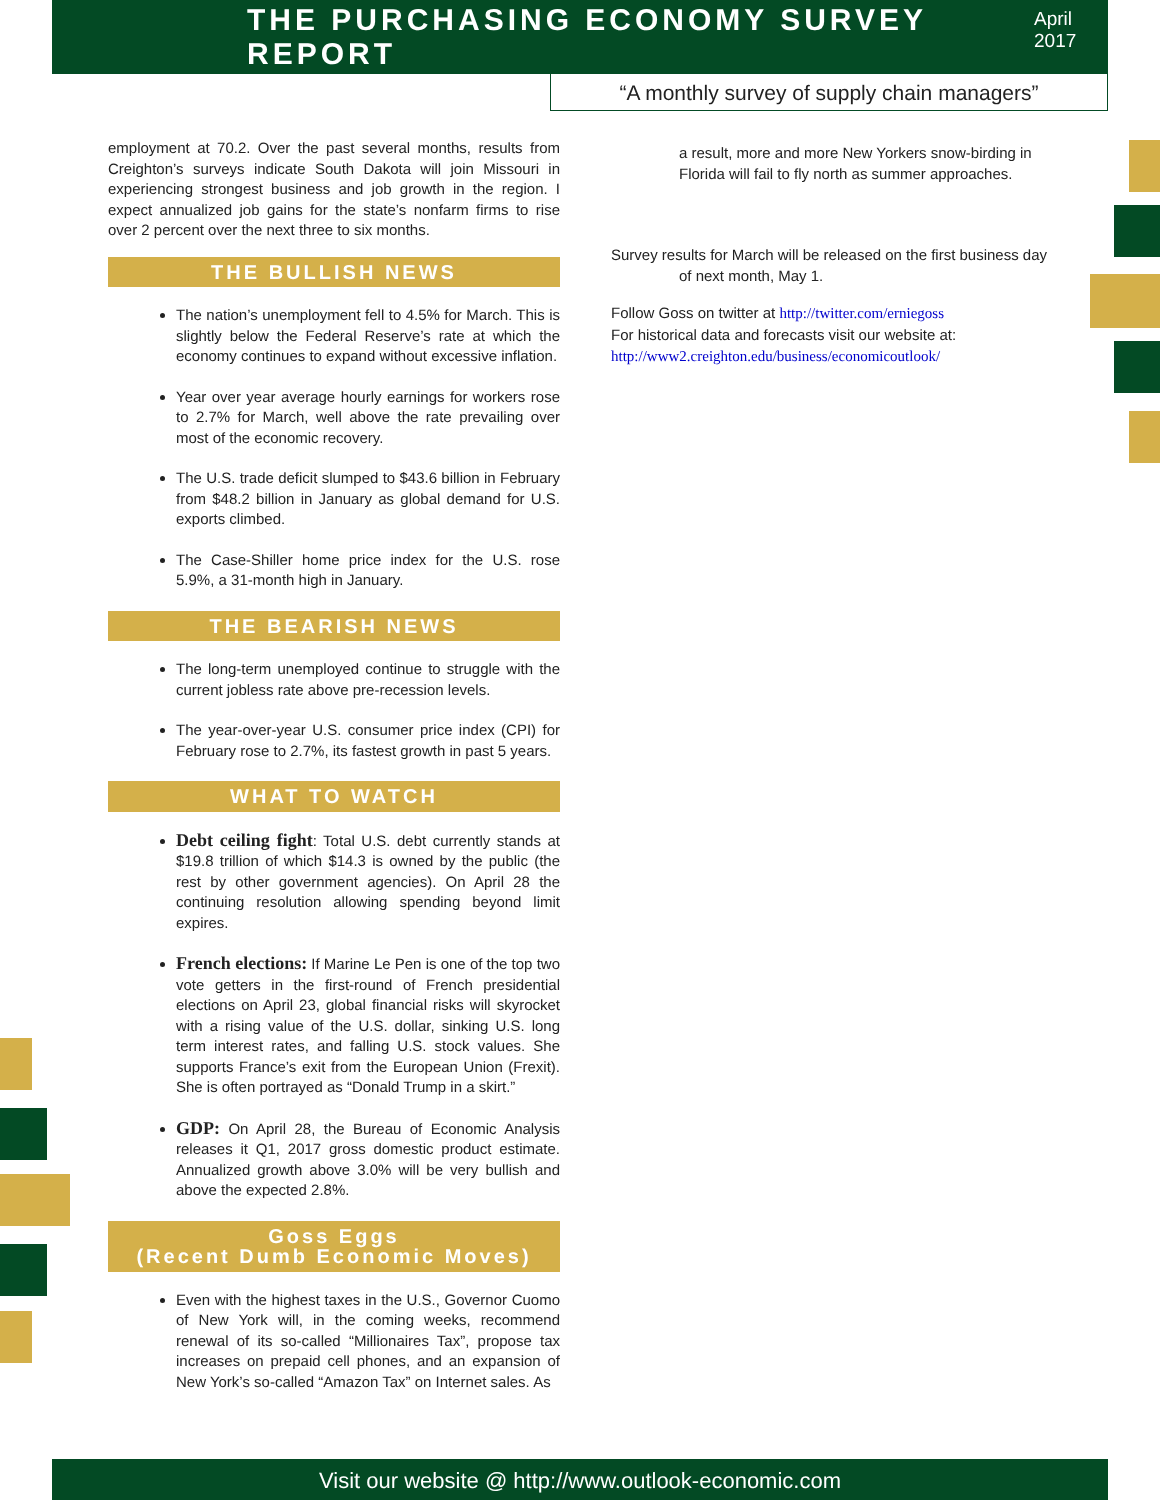THE PURCHASING ECONOMY SURVEY REPORT
April 2017
“A monthly survey of supply chain managers”
employment at 70.2. Over the past several months, results from Creighton’s surveys indicate South Dakota will join Missouri in experiencing strongest business and job growth in the region. I expect annualized job gains for the state’s nonfarm firms to rise over 2 percent over the next three to six months.
THE BULLISH NEWS
The nation’s unemployment fell to 4.5% for March. This is slightly below the Federal Reserve’s rate at which the economy continues to expand without excessive inflation.
Year over year average hourly earnings for workers rose to 2.7% for March, well above the rate prevailing over most of the economic recovery.
The U.S. trade deficit slumped to $43.6 billion in February from $48.2 billion in January as global demand for U.S. exports climbed.
The Case-Shiller home price index for the U.S. rose 5.9%, a 31-month high in January.
THE BEARISH NEWS
The long-term unemployed continue to struggle with the current jobless rate above pre-recession levels.
The year-over-year U.S. consumer price index (CPI) for February rose to 2.7%, its fastest growth in past 5 years.
WHAT TO WATCH
Debt ceiling fight: Total U.S. debt currently stands at $19.8 trillion of which $14.3 is owned by the public (the rest by other government agencies). On April 28 the continuing resolution allowing spending beyond limit expires.
French elections: If Marine Le Pen is one of the top two vote getters in the first-round of French presidential elections on April 23, global financial risks will skyrocket with a rising value of the U.S. dollar, sinking U.S. long term interest rates, and falling U.S. stock values. She supports France’s exit from the European Union (Frexit). She is often portrayed as “Donald Trump in a skirt.”
GDP: On April 28, the Bureau of Economic Analysis releases it Q1, 2017 gross domestic product estimate. Annualized growth above 3.0% will be very bullish and above the expected 2.8%.
Goss Eggs
(Recent Dumb Economic Moves)
Even with the highest taxes in the U.S., Governor Cuomo of New York will, in the coming weeks, recommend renewal of its so-called “Millionaires Tax”, propose tax increases on prepaid cell phones, and an expansion of New York’s so-called “Amazon Tax” on Internet sales. As
a result, more and more New Yorkers snow-birding in Florida will fail to fly north as summer approaches.
Survey results for March will be released on the first business day
of next month, May 1.
Follow Goss on twitter at http://twitter.com/erniegoss
For historical data and forecasts visit our website at:
http://www2.creighton.edu/business/economicoutlook/
Visit our website @ http://www.outlook-economic.com